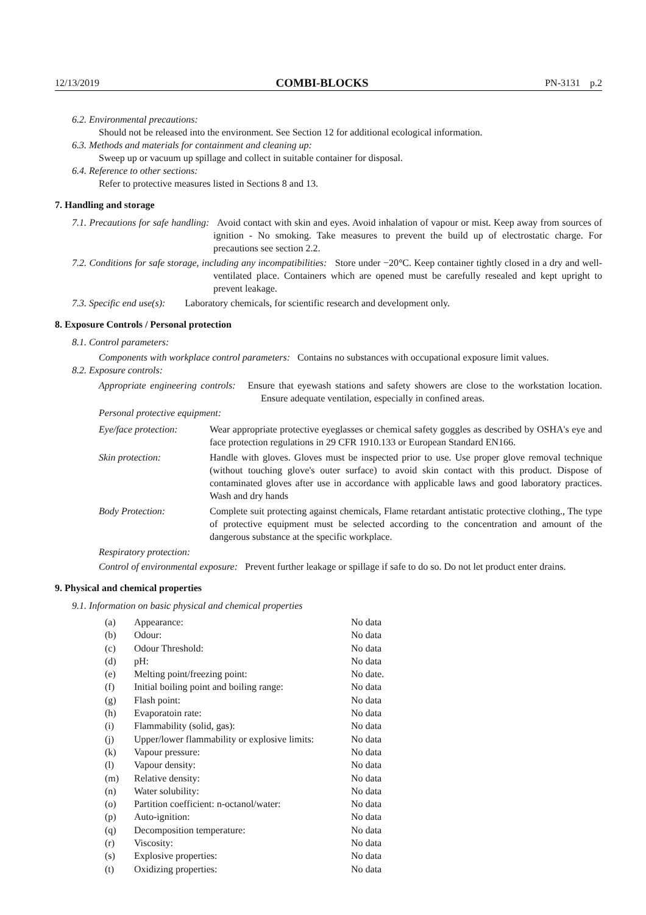12/13/2019 COMBI-BLOCKS PN-3131 p.2
6.2. Environmental precautions:
Should not be released into the environment. See Section 12 for additional ecological information.
6.3. Methods and materials for containment and cleaning up:
Sweep up or vacuum up spillage and collect in suitable container for disposal.
6.4. Reference to other sections:
Refer to protective measures listed in Sections 8 and 13.
7. Handling and storage
7.1. Precautions for safe handling: Avoid contact with skin and eyes. Avoid inhalation of vapour or mist. Keep away from sources of ignition - No smoking. Take measures to prevent the build up of electrostatic charge. For precautions see section 2.2.
7.2. Conditions for safe storage, including any incompatibilities: Store under −20°C. Keep container tightly closed in a dry and well-ventilated place. Containers which are opened must be carefully resealed and kept upright to prevent leakage.
7.3. Specific end use(s): Laboratory chemicals, for scientific research and development only.
8. Exposure Controls / Personal protection
8.1. Control parameters:
Components with workplace control parameters: Contains no substances with occupational exposure limit values.
8.2. Exposure controls:
Appropriate engineering controls: Ensure that eyewash stations and safety showers are close to the workstation location. Ensure adequate ventilation, especially in confined areas.
Personal protective equipment:
| Eye/face protection: | Wear appropriate protective eyeglasses or chemical safety goggles as described by OSHA's eye and face protection regulations in 29 CFR 1910.133 or European Standard EN166. |
| Skin protection: | Handle with gloves. Gloves must be inspected prior to use. Use proper glove removal technique (without touching glove's outer surface) to avoid skin contact with this product. Dispose of contaminated gloves after use in accordance with applicable laws and good laboratory practices. Wash and dry hands |
| Body Protection: | Complete suit protecting against chemicals, Flame retardant antistatic protective clothing., The type of protective equipment must be selected according to the concentration and amount of the dangerous substance at the specific workplace. |
Respiratory protection:
Control of environmental exposure: Prevent further leakage or spillage if safe to do so. Do not let product enter drains.
9. Physical and chemical properties
9.1. Information on basic physical and chemical properties
| (a) | Appearance: | No data |
| (b) | Odour: | No data |
| (c) | Odour Threshold: | No data |
| (d) | pH: | No data |
| (e) | Melting point/freezing point: | No date. |
| (f) | Initial boiling point and boiling range: | No data |
| (g) | Flash point: | No data |
| (h) | Evaporatoin rate: | No data |
| (i) | Flammability (solid, gas): | No data |
| (j) | Upper/lower flammability or explosive limits: | No data |
| (k) | Vapour pressure: | No data |
| (l) | Vapour density: | No data |
| (m) | Relative density: | No data |
| (n) | Water solubility: | No data |
| (o) | Partition coefficient: n-octanol/water: | No data |
| (p) | Auto-ignition: | No data |
| (q) | Decomposition temperature: | No data |
| (r) | Viscosity: | No data |
| (s) | Explosive properties: | No data |
| (t) | Oxidizing properties: | No data |